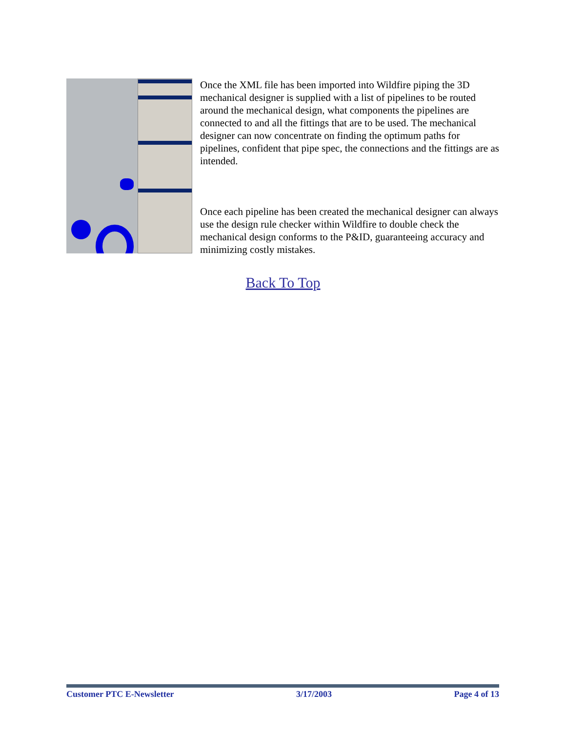Once the XML file has been imported into Wildfire piping the 3D mechanical designer is supplied with a list of pipelines to be routed around the mechanical design, what components the pipelines are connected to and all the fittings that are to be used. The mechanical designer can now concentrate on finding the optimum paths for pipelines, confident that pipe spec, the connections and the fittings are as intended.
Once each pipeline has been created the mechanical designer can always use the design rule checker within Wildfire to double check the mechanical design conforms to the P&ID, guaranteeing accuracy and minimizing costly mistakes.
Back To Top
Customer PTC E-Newsletter 3/17/2003 Page 4 of 13